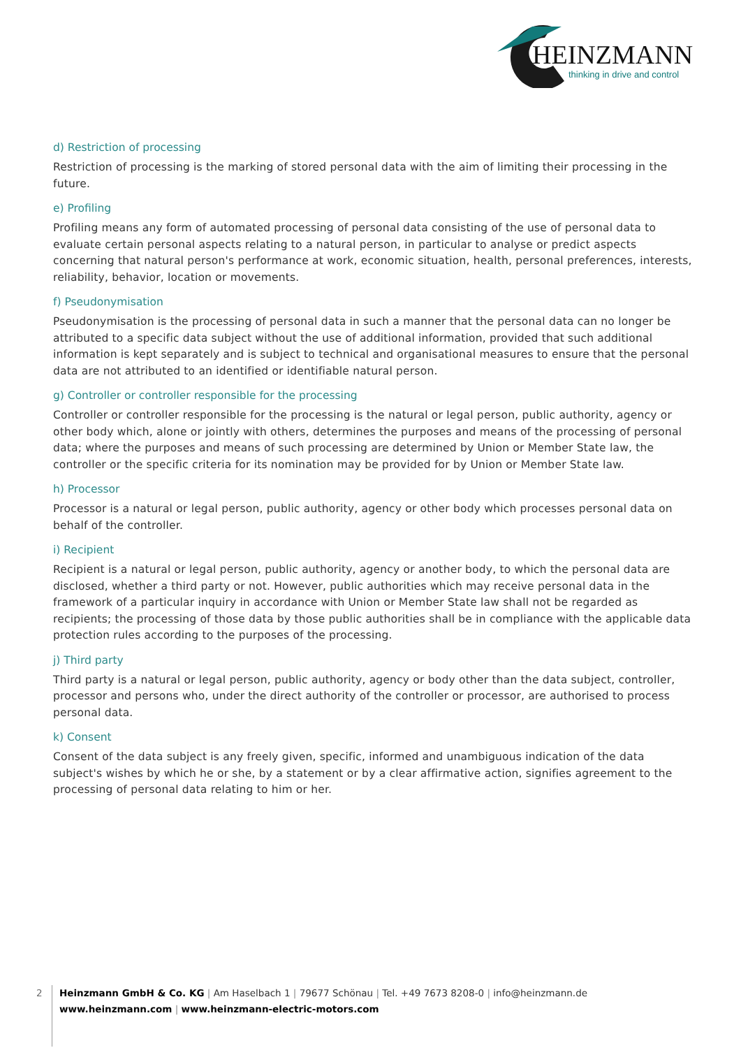HEINZMANN
thinking in drive and control
d) Restriction of processing
Restriction of processing is the marking of stored personal data with the aim of limiting their processing in the future.
e) Profiling
Profiling means any form of automated processing of personal data consisting of the use of personal data to evaluate certain personal aspects relating to a natural person, in particular to analyse or predict aspects concerning that natural person's performance at work, economic situation, health, personal preferences, interests, reliability, behavior, location or movements.
f) Pseudonymisation
Pseudonymisation is the processing of personal data in such a manner that the personal data can no longer be attributed to a specific data subject without the use of additional information, provided that such additional information is kept separately and is subject to technical and organisational measures to ensure that the personal data are not attributed to an identified or identifiable natural person.
g) Controller or controller responsible for the processing
Controller or controller responsible for the processing is the natural or legal person, public authority, agency or other body which, alone or jointly with others, determines the purposes and means of the processing of personal data; where the purposes and means of such processing are determined by Union or Member State law, the controller or the specific criteria for its nomination may be provided for by Union or Member State law.
h) Processor
Processor is a natural or legal person, public authority, agency or other body which processes personal data on behalf of the controller.
i) Recipient
Recipient is a natural or legal person, public authority, agency or another body, to which the personal data are disclosed, whether a third party or not. However, public authorities which may receive personal data in the framework of a particular inquiry in accordance with Union or Member State law shall not be regarded as recipients; the processing of those data by those public authorities shall be in compliance with the applicable data protection rules according to the purposes of the processing.
j) Third party
Third party is a natural or legal person, public authority, agency or body other than the data subject, controller, processor and persons who, under the direct authority of the controller or processor, are authorised to process personal data.
k) Consent
Consent of the data subject is any freely given, specific, informed and unambiguous indication of the data subject's wishes by which he or she, by a statement or by a clear affirmative action, signifies agreement to the processing of personal data relating to him or her.
2
Heinzmann GmbH & Co. KG | Am Haselbach 1 | 79677 Schönau | Tel. +49 7673 8208-0 | info@heinzmann.de
www.heinzmann.com | www.heinzmann-electric-motors.com